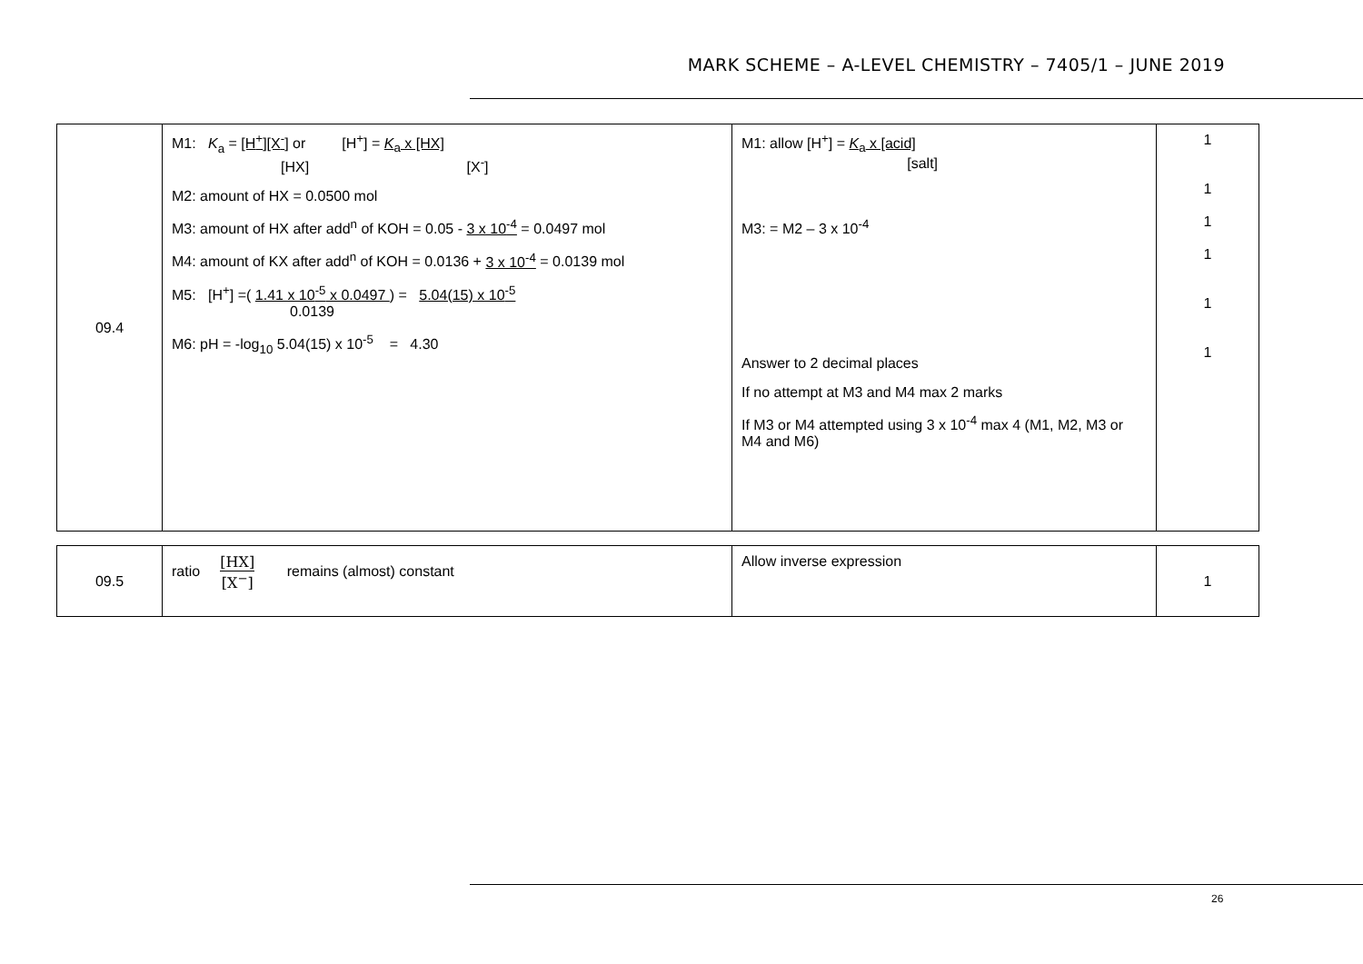MARK SCHEME – A-LEVEL CHEMISTRY – 7405/1 – JUNE 2019
| 09.4 | M1: K<sub>a</sub> = [H<sup>+</sup>][X<sup>-</sup>] or [H<sup>+</sup>] = K<sub>a</sub> x [HX] [HX] [X<sup>-</sup>] M2: amount of HX = 0.0500 mol M3: amount of HX after add<sup>n</sup> of KOH = 0.05 - 3 x 10<sup>-4</sup> = 0.0497 mol M4: amount of KX after add<sup>n</sup> of KOH = 0.0136 + 3 x 10<sup>-4</sup> = 0.0139 mol M5: [H<sup>+</sup>] =( 1.41 x 10<sup>-5</sup> x 0.0497 ) = 5.04(15) x 10<sup>-5</sup> 0.0139 M6: pH = -log<sub>10</sub> 5.04(15) x 10<sup>-5</sup> = 4.30 | M1: allow [H<sup>+</sup>] = K<sub>a</sub> x [acid] [salt] M3: = M2 – 3 x 10<sup>-4</sup> Answer to 2 decimal places If no attempt at M3 and M4 max 2 marks If M3 or M4 attempted using 3 x 10<sup>-4</sup> max 4 (M1, M2, M3 or M4 and M6) | 1 1 1 1 1 1 |
| 09.5 | ratio [HX] [X<sup>−</sup>] remains (almost) constant | Allow inverse expression | 1 |
26